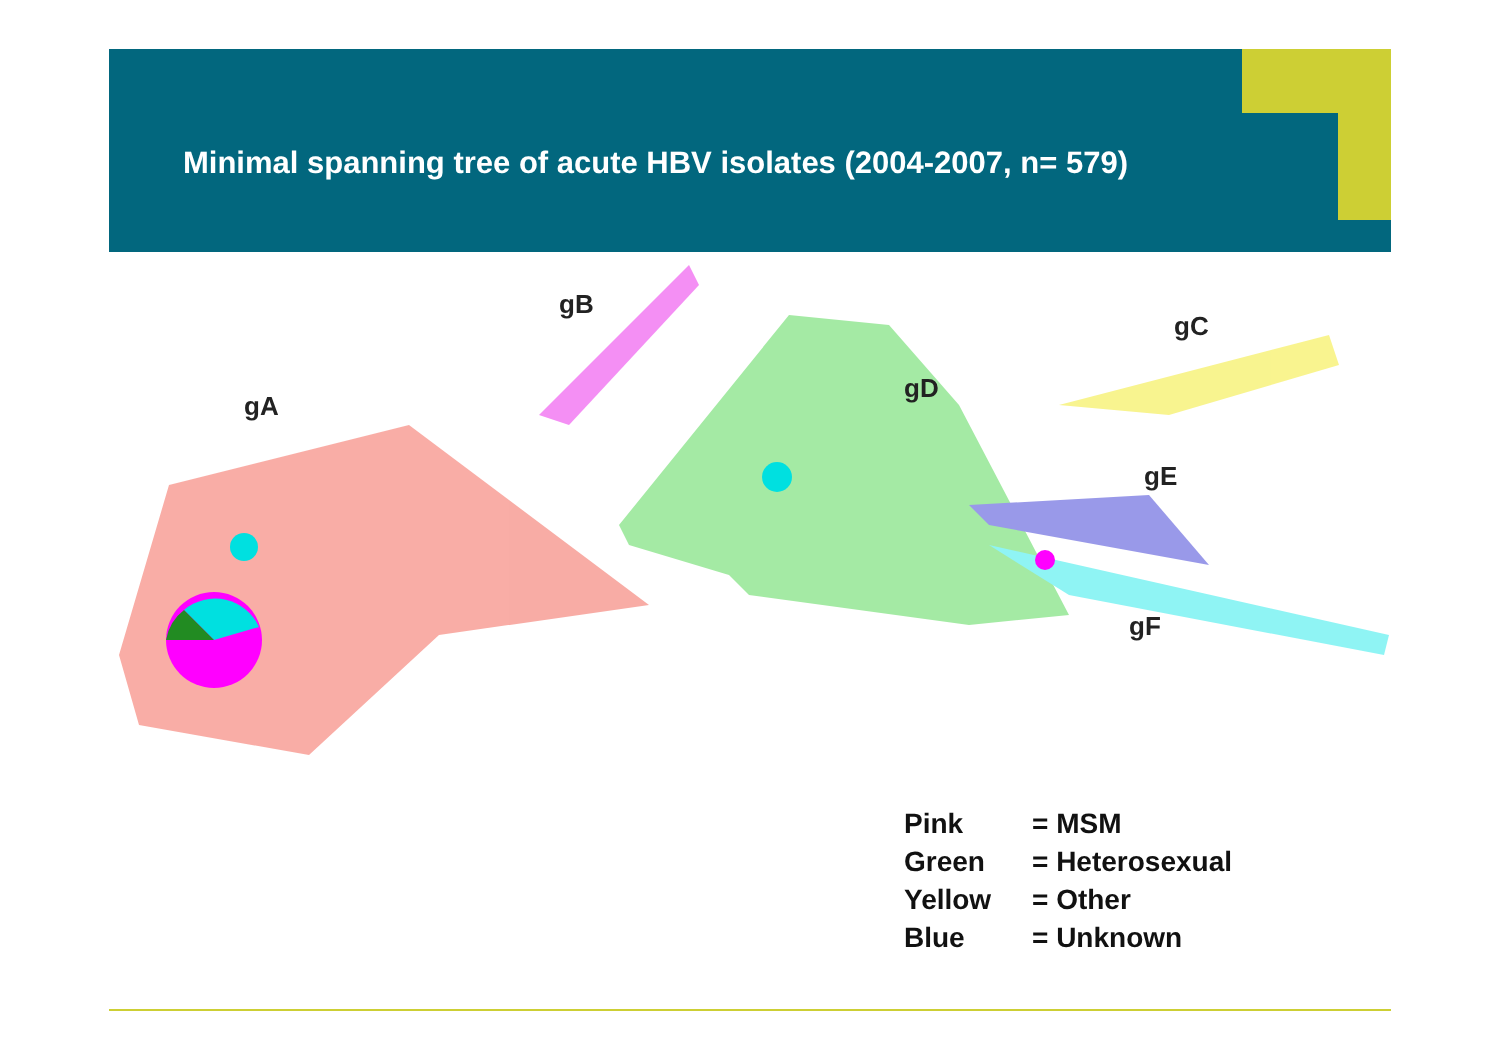Minimal spanning tree of acute HBV isolates (2004-2007, n= 579)
gA
gB
gD
gC
gE
gF
| Pink | = MSM |
| Green | = Heterosexual |
| Yellow | = Other |
| Blue | = Unknown |